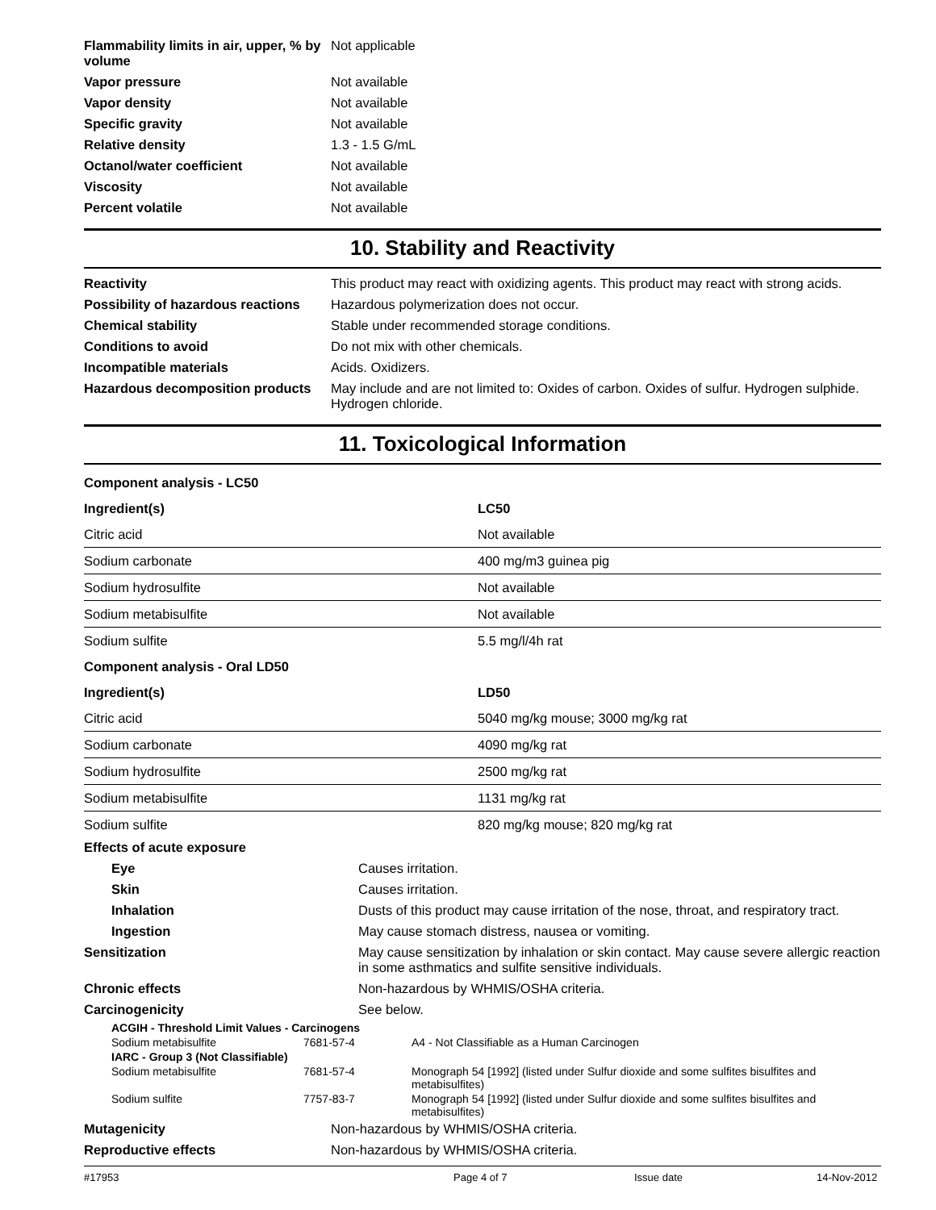| Flammability limits in air, upper, % by volume | Not applicable |
| Vapor pressure | Not available |
| Vapor density | Not available |
| Specific gravity | Not available |
| Relative density | 1.3 - 1.5 G/mL |
| Octanol/water coefficient | Not available |
| Viscosity | Not available |
| Percent volatile | Not available |
10. Stability and Reactivity
| Reactivity | This product may react with oxidizing agents. This product may react with strong acids. |
| Possibility of hazardous reactions | Hazardous polymerization does not occur. |
| Chemical stability | Stable under recommended storage conditions. |
| Conditions to avoid | Do not mix with other chemicals. |
| Incompatible materials | Acids. Oxidizers. |
| Hazardous decomposition products | May include and are not limited to: Oxides of carbon. Oxides of sulfur. Hydrogen sulphide. Hydrogen chloride. |
11. Toxicological Information
| Component analysis - LC50 | |
| Ingredient(s) | LC50 |
| Citric acid | Not available |
| Sodium carbonate | 400 mg/m3 guinea pig |
| Sodium hydrosulfite | Not available |
| Sodium metabisulfite | Not available |
| Sodium sulfite | 5.5 mg/l/4h rat |
| Component analysis - Oral LD50 | |
| Ingredient(s) | LD50 |
| Citric acid | 5040 mg/kg mouse; 3000 mg/kg rat |
| Sodium carbonate | 4090 mg/kg rat |
| Sodium hydrosulfite | 2500 mg/kg rat |
| Sodium metabisulfite | 1131 mg/kg rat |
| Sodium sulfite | 820 mg/kg mouse; 820 mg/kg rat |
| Effects of acute exposure | |
| Eye | Causes irritation. |
| Skin | Causes irritation. |
| Inhalation | Dusts of this product may cause irritation of the nose, throat, and respiratory tract. |
| Ingestion | May cause stomach distress, nausea or vomiting. |
| Sensitization | May cause sensitization by inhalation or skin contact. May cause severe allergic reaction in some asthmatics and sulfite sensitive individuals. |
| Chronic effects | Non-hazardous by WHMIS/OSHA criteria. |
| Carcinogenicity | See below. |
| ACGIH - Threshold Limit Values - Carcinogens | | |
| Sodium metabisulfite | 7681-57-4 | A4 - Not Classifiable as a Human Carcinogen |
| IARC - Group 3 (Not Classifiable) | | |
| Sodium metabisulfite | 7681-57-4 | Monograph 54 [1992] (listed under Sulfur dioxide and some sulfites bisulfites and metabisulfites) |
| Sodium sulfite | 7757-83-7 | Monograph 54 [1992] (listed under Sulfur dioxide and some sulfites bisulfites and metabisulfites) |
| Mutagenicity | Non-hazardous by WHMIS/OSHA criteria. |
| Reproductive effects | Non-hazardous by WHMIS/OSHA criteria. |
#17953 Page 4 of 7 Issue date 14-Nov-2012